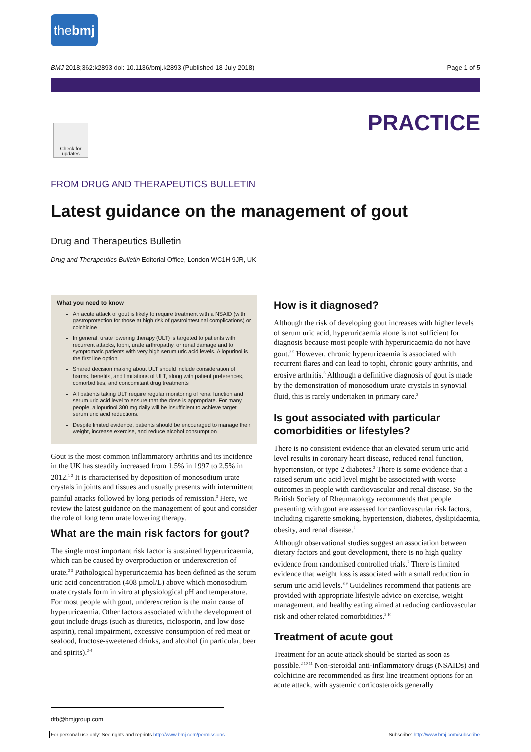thebmj
BMJ 2018;362:k2893 doi: 10.1136/bmj.k2893 (Published 18 July 2018) Page 1 of 5
PRACTICE
Check for updates
FROM DRUG AND THERAPEUTICS BULLETIN
Latest guidance on the management of gout
Drug and Therapeutics Bulletin
Drug and Therapeutics Bulletin Editorial Office, London WC1H 9JR, UK
What you need to know
An acute attack of gout is likely to require treatment with a NSAID (with gastroprotection for those at high risk of gastrointestinal complications) or colchicine
In general, urate lowering therapy (ULT) is targeted to patients with recurrent attacks, tophi, urate arthropathy, or renal damage and to symptomatic patients with very high serum uric acid levels. Allopurinol is the first line option
Shared decision making about ULT should include consideration of harms, benefits, and limitations of ULT, along with patient preferences, comorbidities, and concomitant drug treatments
All patients taking ULT require regular monitoring of renal function and serum uric acid level to ensure that the dose is appropriate. For many people, allopurinol 300 mg daily will be insufficient to achieve target serum uric acid reductions.
Despite limited evidence, patients should be encouraged to manage their weight, increase exercise, and reduce alcohol consumption
Gout is the most common inflammatory arthritis and its incidence in the UK has steadily increased from 1.5% in 1997 to 2.5% in 2012.<sup>1 2</sup> It is characterised by deposition of monosodium urate crystals in joints and tissues and usually presents with intermittent painful attacks followed by long periods of remission.<sup>3</sup> Here, we review the latest guidance on the management of gout and consider the role of long term urate lowering therapy.
What are the main risk factors for gout?
The single most important risk factor is sustained hyperuricaemia, which can be caused by overproduction or underexcretion of urate.<sup>2 3</sup> Pathological hyperuricaemia has been defined as the serum uric acid concentration (408 µmol/L) above which monosodium urate crystals form in vitro at physiological pH and temperature. For most people with gout, underexcretion is the main cause of hyperuricaemia. Other factors associated with the development of gout include drugs (such as diuretics, ciclosporin, and low dose aspirin), renal impairment, excessive consumption of red meat or seafood, fructose-sweetened drinks, and alcohol (in particular, beer and spirits).<sup>2-4</sup>
How is it diagnosed?
Although the risk of developing gout increases with higher levels of serum uric acid, hyperuricaemia alone is not sufficient for diagnosis because most people with hyperuricaemia do not have gout.<sup>3 5</sup> However, chronic hyperuricaemia is associated with recurrent flares and can lead to tophi, chronic gouty arthritis, and erosive arthritis.<sup>6</sup> Although a definitive diagnosis of gout is made by the demonstration of monosodium urate crystals in synovial fluid, this is rarely undertaken in primary care.<sup>2</sup>
Is gout associated with particular comorbidities or lifestyles?
There is no consistent evidence that an elevated serum uric acid level results in coronary heart disease, reduced renal function, hypertension, or type 2 diabetes.<sup>3</sup> There is some evidence that a raised serum uric acid level might be associated with worse outcomes in people with cardiovascular and renal disease. So the British Society of Rheumatology recommends that people presenting with gout are assessed for cardiovascular risk factors, including cigarette smoking, hypertension, diabetes, dyslipidaemia, obesity, and renal disease.<sup>2</sup>
Although observational studies suggest an association between dietary factors and gout development, there is no high quality evidence from randomised controlled trials.<sup>7</sup> There is limited evidence that weight loss is associated with a small reduction in serum uric acid levels.<sup>8 9</sup> Guidelines recommend that patients are provided with appropriate lifestyle advice on exercise, weight management, and healthy eating aimed at reducing cardiovascular risk and other related comorbidities.<sup>2 10</sup>
Treatment of acute gout
Treatment for an acute attack should be started as soon as possible.<sup>2 10 11</sup> Non-steroidal anti-inflammatory drugs (NSAIDs) and colchicine are recommended as first line treatment options for an acute attack, with systemic corticosteroids generally
dtb@bmjgroup.com
For personal use only: See rights and reprints http://www.bmj.com/permissions Subscribe: http://www.bmj.com/subscribe